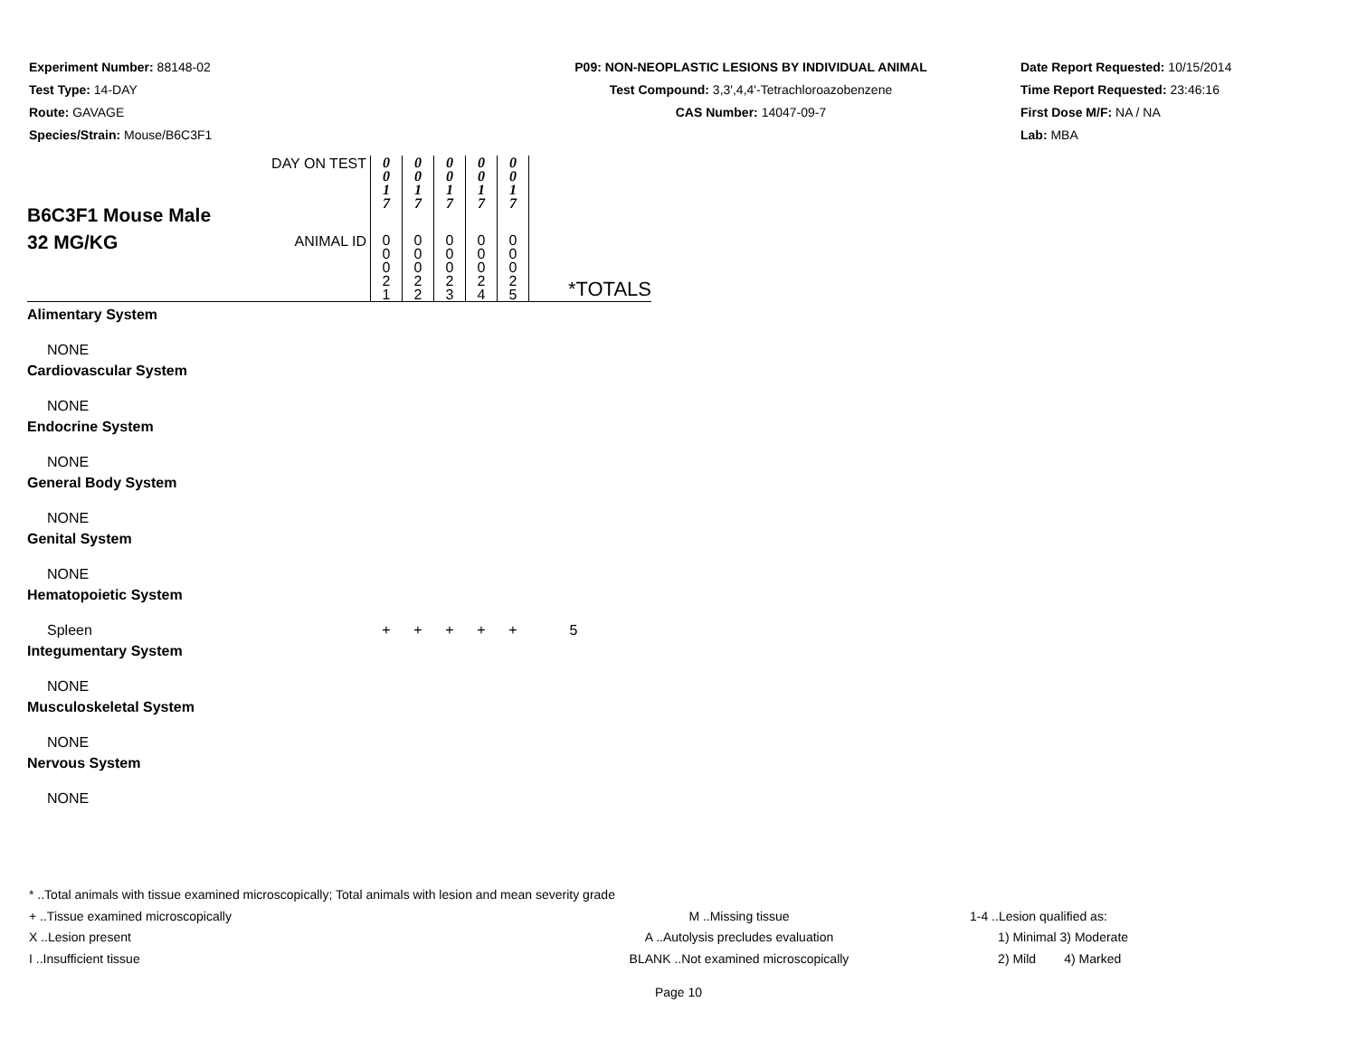Experiment Number: 88148-02
Test Type: 14-DAY
Route: GAVAGE
Species/Strain: Mouse/B6C3F1
P09: NON-NEOPLASTIC LESIONS BY INDIVIDUAL ANIMAL
Test Compound: 3,3',4,4'-Tetrachloroazobenzene
CAS Number: 14047-09-7
Date Report Requested: 10/15/2014
Time Report Requested: 23:46:16
First Dose M/F: NA / NA
Lab: MBA
| B6C3F1 Mouse Male 32 MG/KG | DAY ON TEST | 0 0 1 7 | 0 0 1 7 | 0 0 1 7 | 0 0 1 7 | 0 0 1 7 | *TOTALS |
| | ANIMAL ID | 0 0 0 2 1 | 0 0 0 2 2 | 0 0 0 2 3 | 0 0 0 2 4 | 0 0 0 2 5 | |
| Alimentary System | | | | | | | |
| NONE | | | | | | | |
| Cardiovascular System | | | | | | | |
| NONE | | | | | | | |
| Endocrine System | | | | | | | |
| NONE | | | | | | | |
| General Body System | | | | | | | |
| NONE | | | | | | | |
| Genital System | | | | | | | |
| NONE | | | | | | | |
| Hematopoietic System | | | | | | | |
| Spleen | | + | + | + | + | + | 5 |
| Integumentary System | | | | | | | |
| NONE | | | | | | | |
| Musculoskeletal System | | | | | | | |
| NONE | | | | | | | |
| Nervous System | | | | | | | |
| NONE | | | | | | | |
* ..Total animals with tissue examined microscopically; Total animals with lesion and mean severity grade
+ ..Tissue examined microscopically M ..Missing tissue 1-4 ..Lesion qualified as:
X ..Lesion present A ..Autolysis precludes evaluation 1) Minimal 3) Moderate
I ..Insufficient tissue BLANK ..Not examined microscopically 2) Mild 4) Marked
Page 10